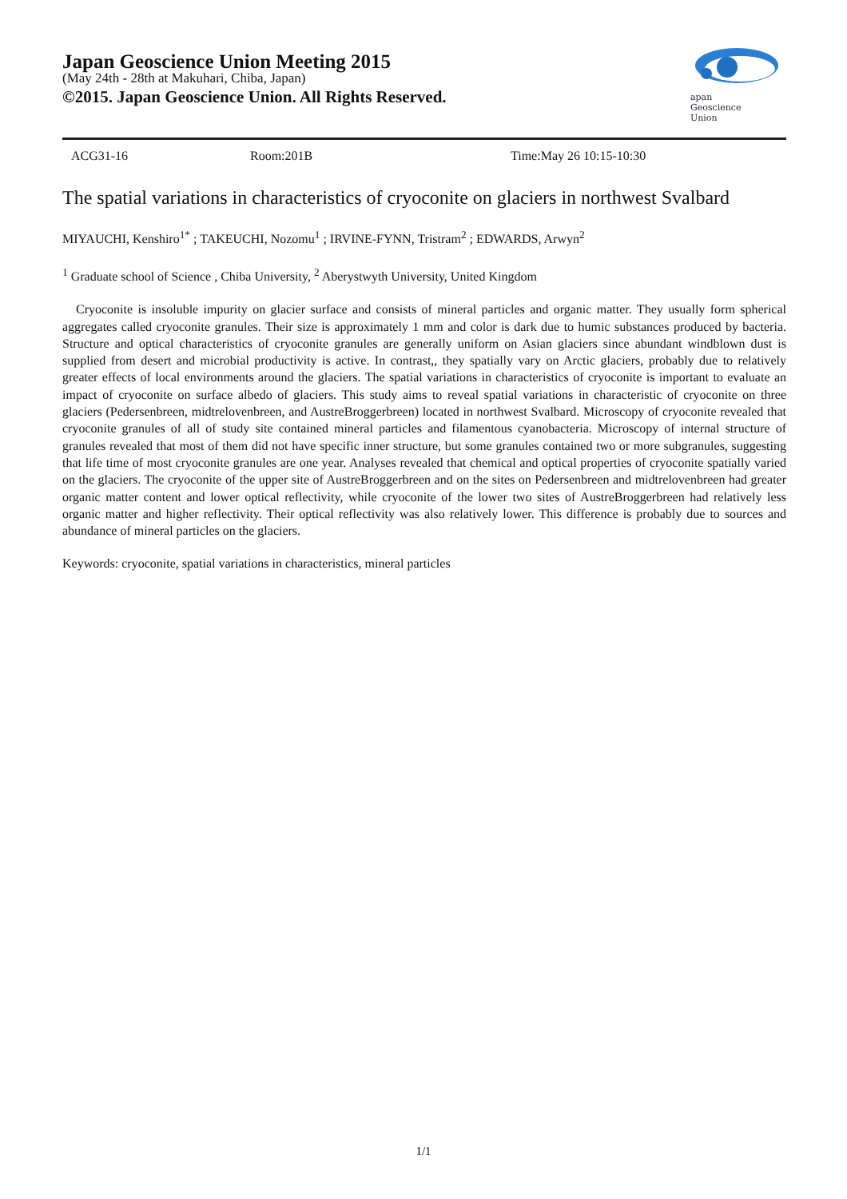Japan Geoscience Union Meeting 2015
(May 24th - 28th at Makuhari, Chiba, Japan)
©2015. Japan Geoscience Union. All Rights Reserved.
apan
Geoscience
Union
ACG31-16 Room:201B Time:May 26 10:15-10:30
The spatial variations in characteristics of cryoconite on glaciers in northwest Svalbard
MIYAUCHI, Kenshiro<sup>1*</sup> ; TAKEUCHI, Nozomu<sup>1</sup> ; IRVINE-FYNN, Tristram<sup>2</sup> ; EDWARDS, Arwyn<sup>2</sup>
<sup>1</sup> Graduate school of Science , Chiba University, <sup>2</sup> Aberystwyth University, United Kingdom
Cryoconite is insoluble impurity on glacier surface and consists of mineral particles and organic matter. They usually form spherical aggregates called cryoconite granules. Their size is approximately 1 mm and color is dark due to humic substances produced by bacteria. Structure and optical characteristics of cryoconite granules are generally uniform on Asian glaciers since abundant windblown dust is supplied from desert and microbial productivity is active. In contrast,, they spatially vary on Arctic glaciers, probably due to relatively greater effects of local environments around the glaciers. The spatial variations in characteristics of cryoconite is important to evaluate an impact of cryoconite on surface albedo of glaciers. This study aims to reveal spatial variations in characteristic of cryoconite on three glaciers (Pedersenbreen, midtrelovenbreen, and AustreBroggerbreen) located in northwest Svalbard. Microscopy of cryoconite revealed that cryoconite granules of all of study site contained mineral particles and filamentous cyanobacteria. Microscopy of internal structure of granules revealed that most of them did not have specific inner structure, but some granules contained two or more subgranules, suggesting that life time of most cryoconite granules are one year. Analyses revealed that chemical and optical properties of cryoconite spatially varied on the glaciers. The cryoconite of the upper site of AustreBroggerbreen and on the sites on Pedersenbreen and midtrelovenbreen had greater organic matter content and lower optical reflectivity, while cryoconite of the lower two sites of AustreBroggerbreen had relatively less organic matter and higher reflectivity. Their optical reflectivity was also relatively lower. This difference is probably due to sources and abundance of mineral particles on the glaciers.
Keywords: cryoconite, spatial variations in characteristics, mineral particles
1/1